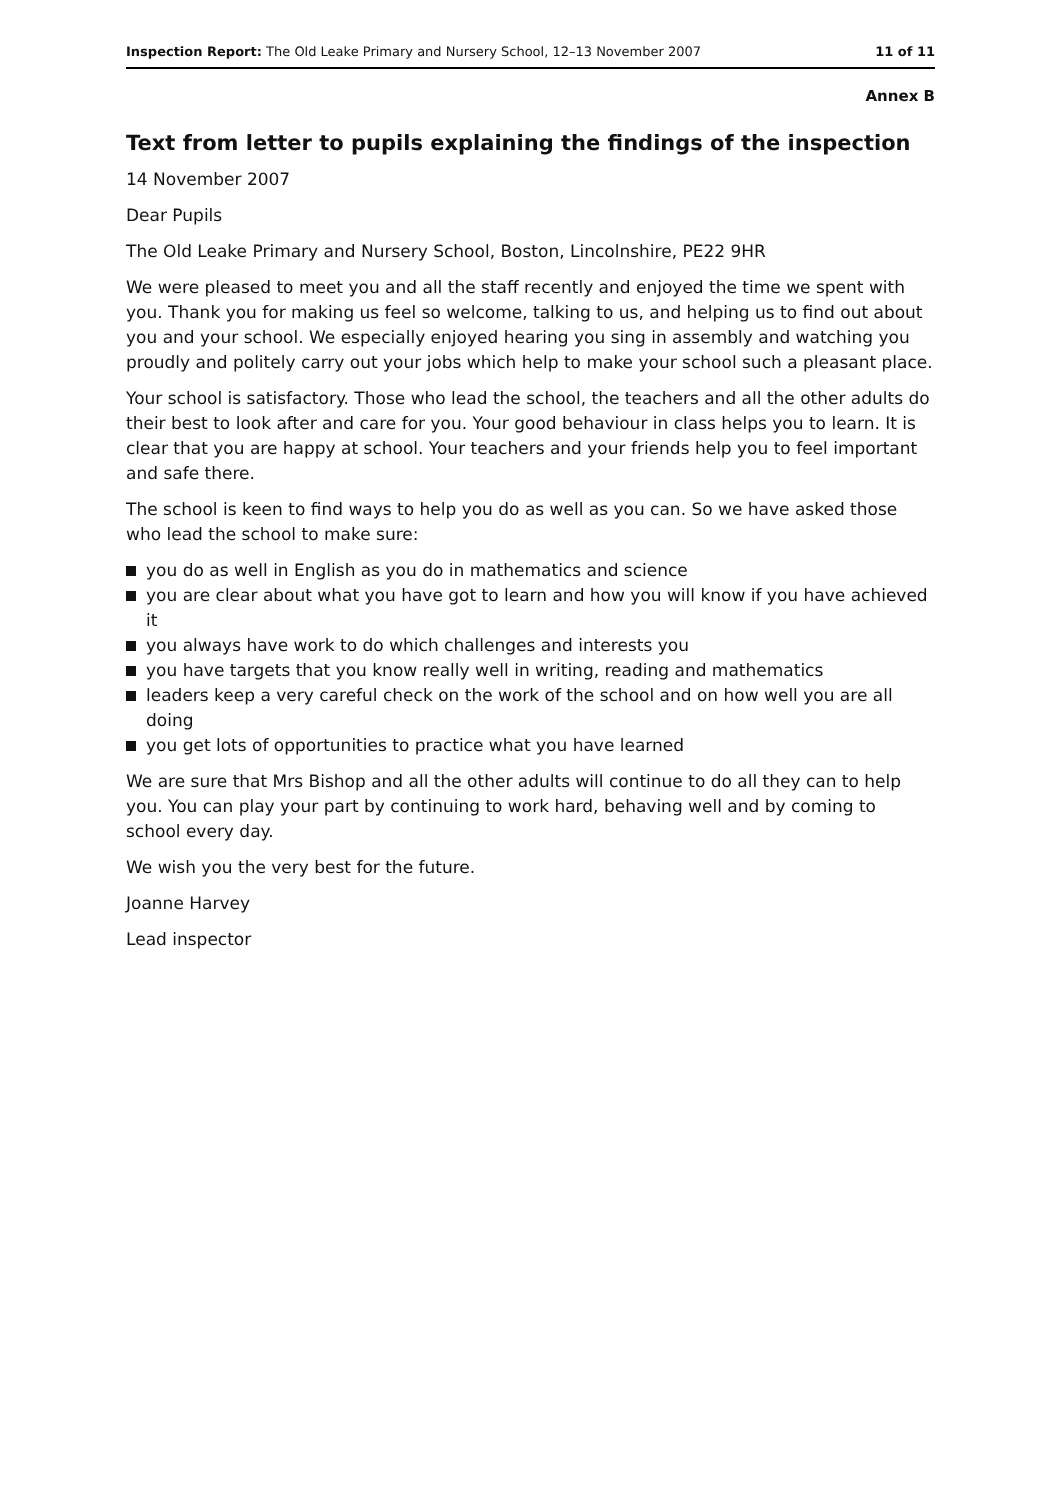Inspection Report: The Old Leake Primary and Nursery School, 12–13 November 2007
11 of 11
Annex B
Text from letter to pupils explaining the findings of the inspection
14 November 2007
Dear Pupils
The Old Leake Primary and Nursery School, Boston, Lincolnshire, PE22 9HR
We were pleased to meet you and all the staff recently and enjoyed the time we spent with you. Thank you for making us feel so welcome, talking to us, and helping us to find out about you and your school. We especially enjoyed hearing you sing in assembly and watching you proudly and politely carry out your jobs which help to make your school such a pleasant place.
Your school is satisfactory. Those who lead the school, the teachers and all the other adults do their best to look after and care for you. Your good behaviour in class helps you to learn. It is clear that you are happy at school. Your teachers and your friends help you to feel important and safe there.
The school is keen to find ways to help you do as well as you can. So we have asked those who lead the school to make sure:
you do as well in English as you do in mathematics and science
you are clear about what you have got to learn and how you will know if you have achieved it
you always have work to do which challenges and interests you
you have targets that you know really well in writing, reading and mathematics
leaders keep a very careful check on the work of the school and on how well you are all doing
you get lots of opportunities to practice what you have learned
We are sure that Mrs Bishop and all the other adults will continue to do all they can to help you. You can play your part by continuing to work hard, behaving well and by coming to school every day.
We wish you the very best for the future.
Joanne Harvey
Lead inspector